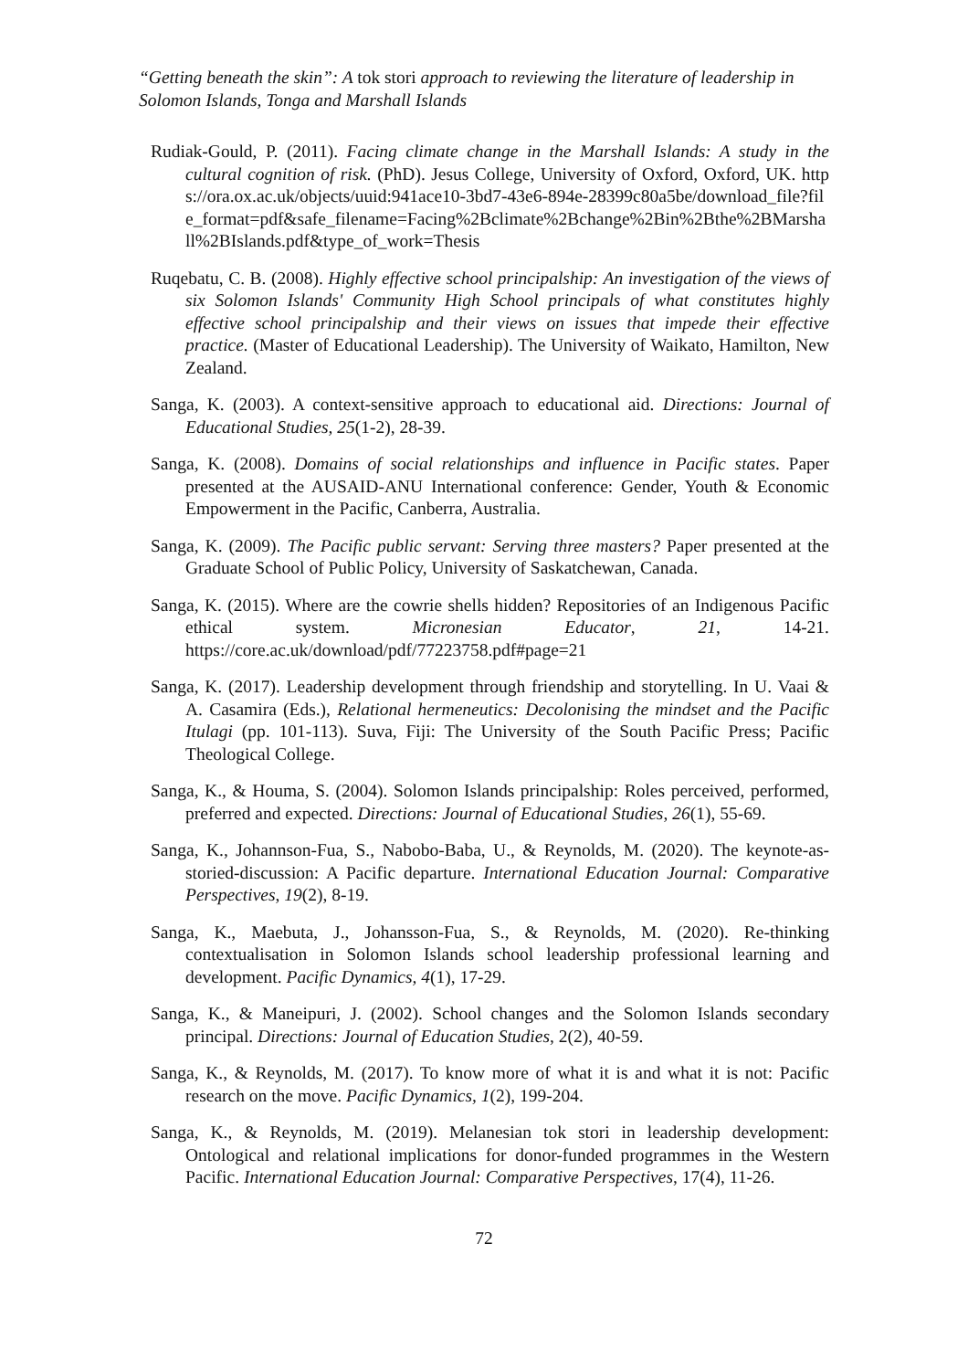“Getting beneath the skin”: A tok stori approach to reviewing the literature of leadership in Solomon Islands, Tonga and Marshall Islands
Rudiak-Gould, P. (2011). Facing climate change in the Marshall Islands: A study in the cultural cognition of risk. (PhD). Jesus College, University of Oxford, Oxford, UK. https://ora.ox.ac.uk/objects/uuid:941ace10-3bd7-43e6-894e-28399c80a5be/download_file?file_format=pdf&safe_filename=Facing%2Bclimate%2Bchange%2Bin%2Bthe%2BMarshall%2BIslands.pdf&type_of_work=Thesis
Ruqebatu, C. B. (2008). Highly effective school principalship: An investigation of the views of six Solomon Islands' Community High School principals of what constitutes highly effective school principalship and their views on issues that impede their effective practice. (Master of Educational Leadership). The University of Waikato, Hamilton, New Zealand.
Sanga, K. (2003). A context-sensitive approach to educational aid. Directions: Journal of Educational Studies, 25(1-2), 28-39.
Sanga, K. (2008). Domains of social relationships and influence in Pacific states. Paper presented at the AUSAID-ANU International conference: Gender, Youth & Economic Empowerment in the Pacific, Canberra, Australia.
Sanga, K. (2009). The Pacific public servant: Serving three masters? Paper presented at the Graduate School of Public Policy, University of Saskatchewan, Canada.
Sanga, K. (2015). Where are the cowrie shells hidden? Repositories of an Indigenous Pacific ethical system. Micronesian Educator, 21, 14-21. https://core.ac.uk/download/pdf/77223758.pdf#page=21
Sanga, K. (2017). Leadership development through friendship and storytelling. In U. Vaai & A. Casamira (Eds.), Relational hermeneutics: Decolonising the mindset and the Pacific Itulagi (pp. 101-113). Suva, Fiji: The University of the South Pacific Press; Pacific Theological College.
Sanga, K., & Houma, S. (2004). Solomon Islands principalship: Roles perceived, performed, preferred and expected. Directions: Journal of Educational Studies, 26(1), 55-69.
Sanga, K., Johannson-Fua, S., Nabobo-Baba, U., & Reynolds, M. (2020). The keynote-as-storied-discussion: A Pacific departure. International Education Journal: Comparative Perspectives, 19(2), 8-19.
Sanga, K., Maebuta, J., Johansson-Fua, S., & Reynolds, M. (2020). Re-thinking contextualisation in Solomon Islands school leadership professional learning and development. Pacific Dynamics, 4(1), 17-29.
Sanga, K., & Maneipuri, J. (2002). School changes and the Solomon Islands secondary principal. Directions: Journal of Education Studies, 2(2), 40-59.
Sanga, K., & Reynolds, M. (2017). To know more of what it is and what it is not: Pacific research on the move. Pacific Dynamics, 1(2), 199-204.
Sanga, K., & Reynolds, M. (2019). Melanesian tok stori in leadership development: Ontological and relational implications for donor-funded programmes in the Western Pacific. International Education Journal: Comparative Perspectives, 17(4), 11-26.
72